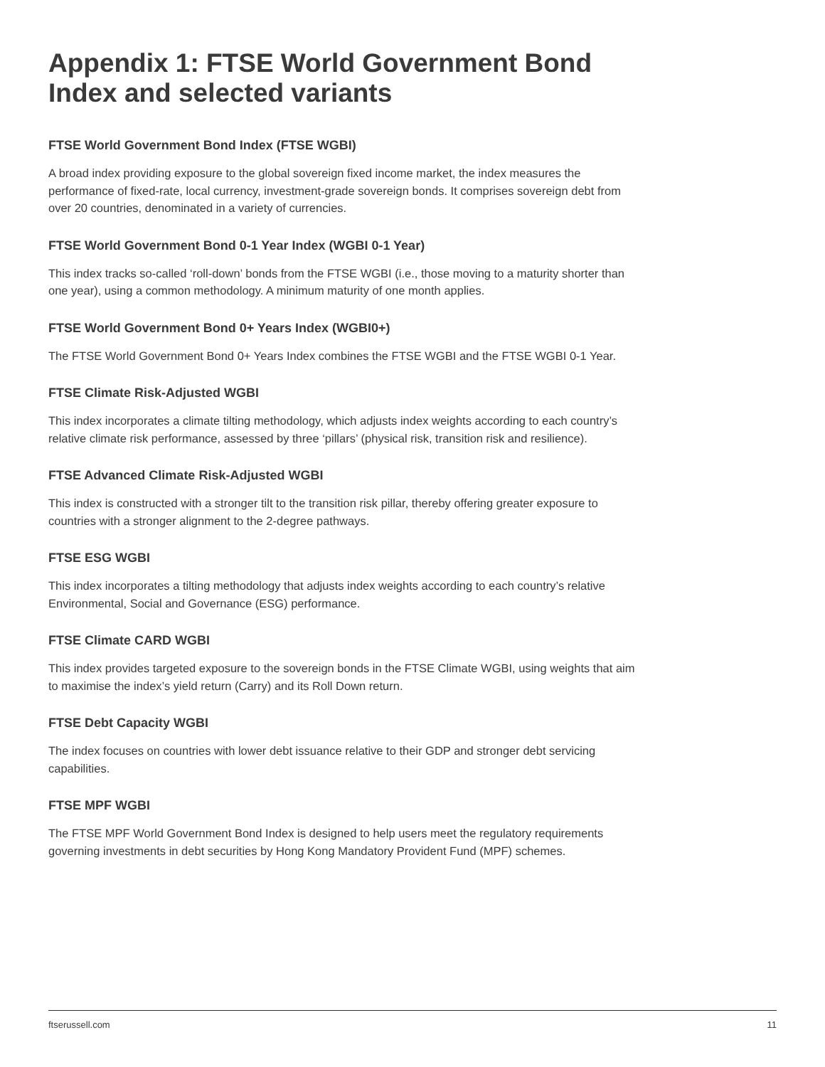Appendix 1: FTSE World Government Bond Index and selected variants
FTSE World Government Bond Index (FTSE WGBI)
A broad index providing exposure to the global sovereign fixed income market, the index measures the performance of fixed-rate, local currency, investment-grade sovereign bonds. It comprises sovereign debt from over 20 countries, denominated in a variety of currencies.
FTSE World Government Bond 0-1 Year Index (WGBI 0-1 Year)
This index tracks so-called ‘roll-down’ bonds from the FTSE WGBI (i.e., those moving to a maturity shorter than one year), using a common methodology. A minimum maturity of one month applies.
FTSE World Government Bond 0+ Years Index (WGBI0+)
The FTSE World Government Bond 0+ Years Index combines the FTSE WGBI and the FTSE WGBI 0-1 Year.
FTSE Climate Risk-Adjusted WGBI
This index incorporates a climate tilting methodology, which adjusts index weights according to each country’s relative climate risk performance, assessed by three ‘pillars’ (physical risk, transition risk and resilience).
FTSE Advanced Climate Risk-Adjusted WGBI
This index is constructed with a stronger tilt to the transition risk pillar, thereby offering greater exposure to countries with a stronger alignment to the 2-degree pathways.
FTSE ESG WGBI
This index incorporates a tilting methodology that adjusts index weights according to each country’s relative Environmental, Social and Governance (ESG) performance.
FTSE Climate CARD WGBI
This index provides targeted exposure to the sovereign bonds in the FTSE Climate WGBI, using weights that aim to maximise the index’s yield return (Carry) and its Roll Down return.
FTSE Debt Capacity WGBI
The index focuses on countries with lower debt issuance relative to their GDP and stronger debt servicing capabilities.
FTSE MPF WGBI
The FTSE MPF World Government Bond Index is designed to help users meet the regulatory requirements governing investments in debt securities by Hong Kong Mandatory Provident Fund (MPF) schemes.
ftserussell.com 11